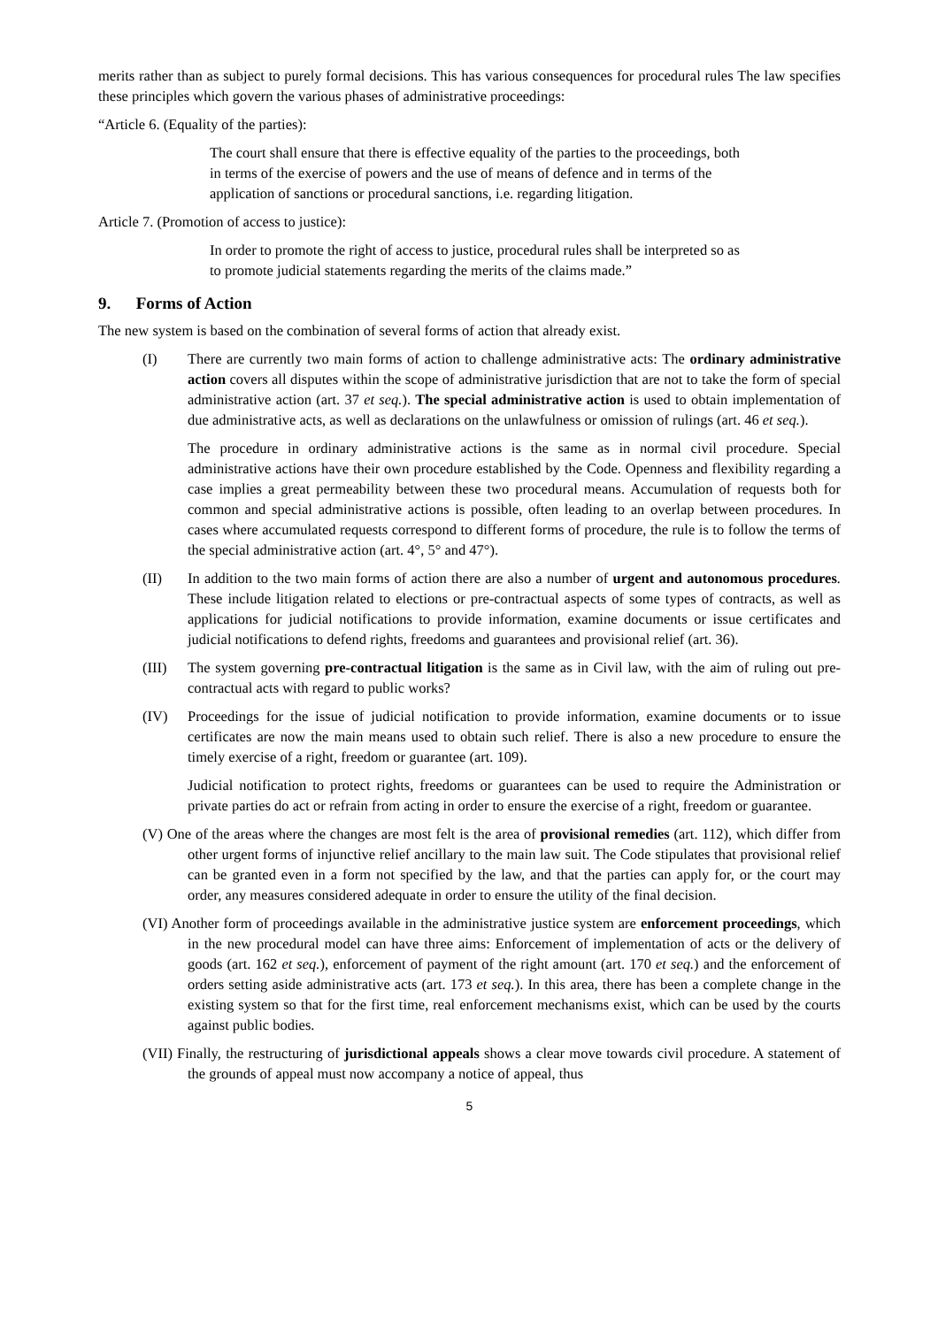merits rather than as subject to purely formal decisions. This has various consequences for procedural rules The law specifies these principles which govern the various phases of administrative proceedings:
“Article 6. (Equality of the parties):
The court shall ensure that there is effective equality of the parties to the proceedings, both in terms of the exercise of powers and the use of means of defence and in terms of the application of sanctions or procedural sanctions, i.e. regarding litigation.
Article 7. (Promotion of access to justice):
In order to promote the right of access to justice, procedural rules shall be interpreted so as to promote judicial statements regarding the merits of the claims made.”
9. Forms of Action
The new system is based on the combination of several forms of action that already exist.
(I) There are currently two main forms of action to challenge administrative acts: The ordinary administrative action covers all disputes within the scope of administrative jurisdiction that are not to take the form of special administrative action (art. 37 et seq.). The special administrative action is used to obtain implementation of due administrative acts, as well as declarations on the unlawfulness or omission of rulings (art. 46 et seq.).
The procedure in ordinary administrative actions is the same as in normal civil procedure. Special administrative actions have their own procedure established by the Code. Openness and flexibility regarding a case implies a great permeability between these two procedural means. Accumulation of requests both for common and special administrative actions is possible, often leading to an overlap between procedures. In cases where accumulated requests correspond to different forms of procedure, the rule is to follow the terms of the special administrative action (art. 4°, 5° and 47°).
(II) In addition to the two main forms of action there are also a number of urgent and autonomous procedures. These include litigation related to elections or pre-contractual aspects of some types of contracts, as well as applications for judicial notifications to provide information, examine documents or issue certificates and judicial notifications to defend rights, freedoms and guarantees and provisional relief (art. 36).
(III) The system governing pre-contractual litigation is the same as in Civil law, with the aim of ruling out pre-contractual acts with regard to public works?
(IV) Proceedings for the issue of judicial notification to provide information, examine documents or to issue certificates are now the main means used to obtain such relief. There is also a new procedure to ensure the timely exercise of a right, freedom or guarantee (art. 109).
Judicial notification to protect rights, freedoms or guarantees can be used to require the Administration or private parties do act or refrain from acting in order to ensure the exercise of a right, freedom or guarantee.
(V) One of the areas where the changes are most felt is the area of provisional remedies (art. 112), which differ from other urgent forms of injunctive relief ancillary to the main law suit. The Code stipulates that provisional relief can be granted even in a form not specified by the law, and that the parties can apply for, or the court may order, any measures considered adequate in order to ensure the utility of the final decision.
(VI) Another form of proceedings available in the administrative justice system are enforcement proceedings, which in the new procedural model can have three aims: Enforcement of implementation of acts or the delivery of goods (art. 162 et seq.), enforcement of payment of the right amount (art. 170 et seq.) and the enforcement of orders setting aside administrative acts (art. 173 et seq.). In this area, there has been a complete change in the existing system so that for the first time, real enforcement mechanisms exist, which can be used by the courts against public bodies.
(VII) Finally, the restructuring of jurisdictional appeals shows a clear move towards civil procedure. A statement of the grounds of appeal must now accompany a notice of appeal, thus
5